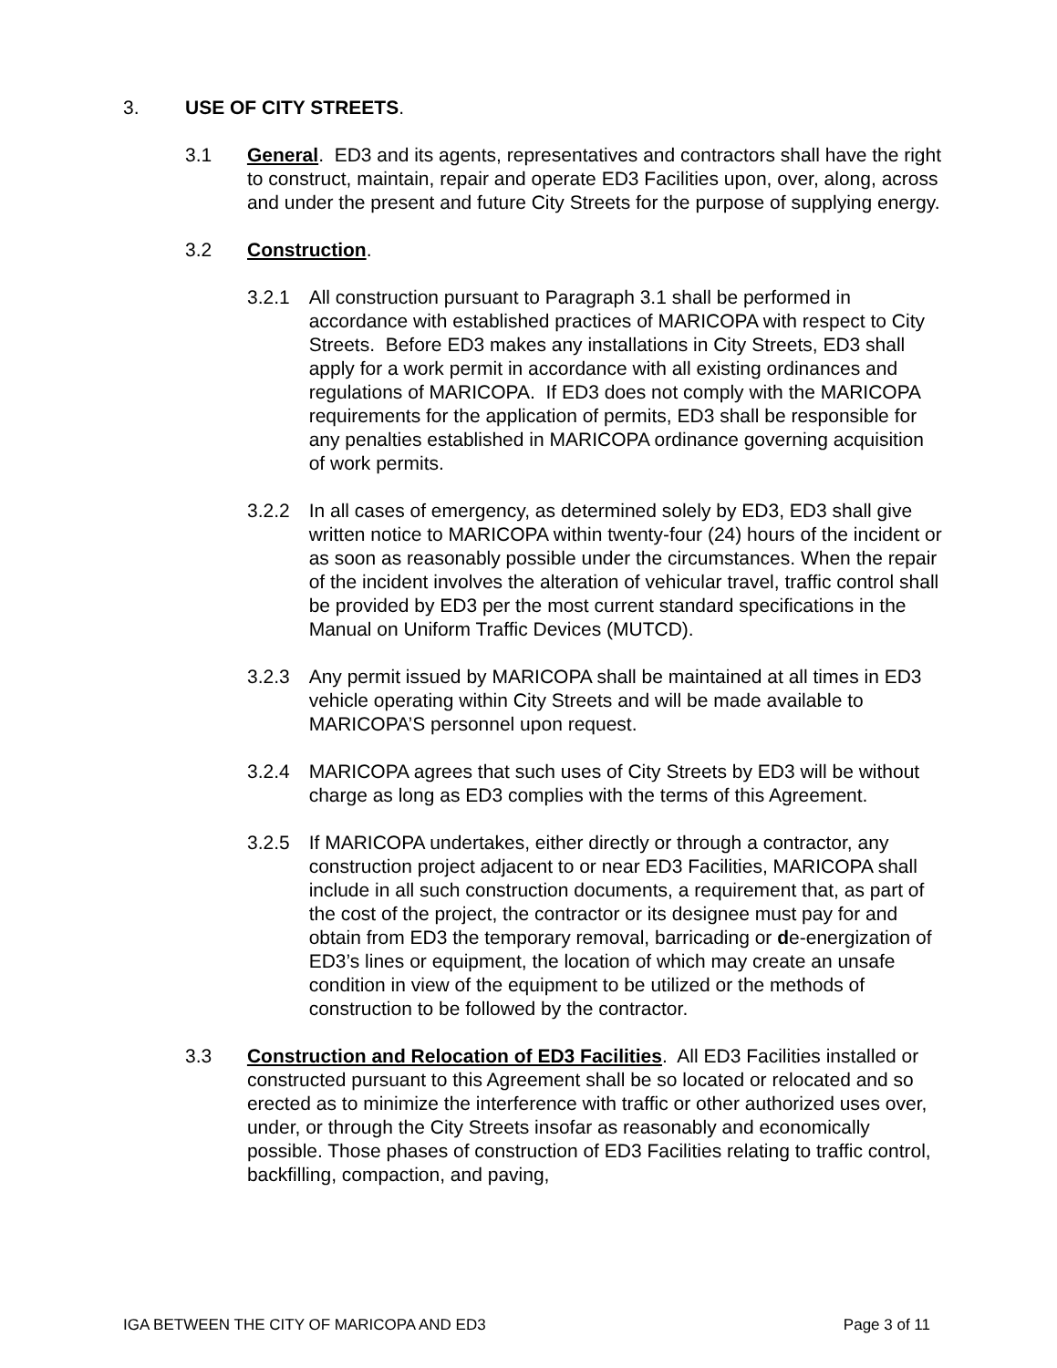3. USE OF CITY STREETS.
3.1 General. ED3 and its agents, representatives and contractors shall have the right to construct, maintain, repair and operate ED3 Facilities upon, over, along, across and under the present and future City Streets for the purpose of supplying energy.
3.2 Construction.
3.2.1 All construction pursuant to Paragraph 3.1 shall be performed in accordance with established practices of MARICOPA with respect to City Streets. Before ED3 makes any installations in City Streets, ED3 shall apply for a work permit in accordance with all existing ordinances and regulations of MARICOPA. If ED3 does not comply with the MARICOPA requirements for the application of permits, ED3 shall be responsible for any penalties established in MARICOPA ordinance governing acquisition of work permits.
3.2.2 In all cases of emergency, as determined solely by ED3, ED3 shall give written notice to MARICOPA within twenty-four (24) hours of the incident or as soon as reasonably possible under the circumstances. When the repair of the incident involves the alteration of vehicular travel, traffic control shall be provided by ED3 per the most current standard specifications in the Manual on Uniform Traffic Devices (MUTCD).
3.2.3 Any permit issued by MARICOPA shall be maintained at all times in ED3 vehicle operating within City Streets and will be made available to MARICOPA’S personnel upon request.
3.2.4 MARICOPA agrees that such uses of City Streets by ED3 will be without charge as long as ED3 complies with the terms of this Agreement.
3.2.5 If MARICOPA undertakes, either directly or through a contractor, any construction project adjacent to or near ED3 Facilities, MARICOPA shall include in all such construction documents, a requirement that, as part of the cost of the project, the contractor or its designee must pay for and obtain from ED3 the temporary removal, barricading or de-energization of ED3’s lines or equipment, the location of which may create an unsafe condition in view of the equipment to be utilized or the methods of construction to be followed by the contractor.
3.3 Construction and Relocation of ED3 Facilities. All ED3 Facilities installed or constructed pursuant to this Agreement shall be so located or relocated and so erected as to minimize the interference with traffic or other authorized uses over, under, or through the City Streets insofar as reasonably and economically possible. Those phases of construction of ED3 Facilities relating to traffic control, backfilling, compaction, and paving,
IGA BETWEEN THE CITY OF MARICOPA AND ED3 Page 3 of 11